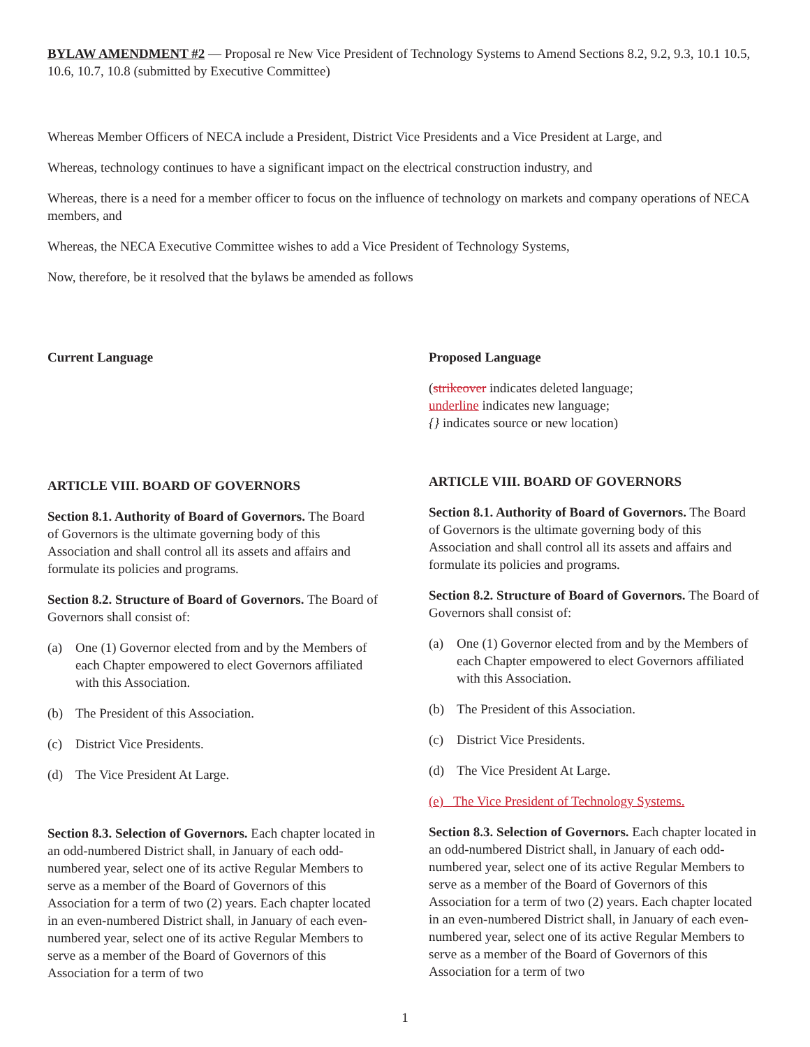BYLAW AMENDMENT #2 — Proposal re New Vice President of Technology Systems to Amend Sections 8.2, 9.2, 9.3, 10.1 10.5, 10.6, 10.7, 10.8 (submitted by Executive Committee)
Whereas Member Officers of NECA include a President, District Vice Presidents and a Vice President at Large, and
Whereas, technology continues to have a significant impact on the electrical construction industry, and
Whereas, there is a need for a member officer to focus on the influence of technology on markets and company operations of NECA members, and
Whereas, the NECA Executive Committee wishes to add a Vice President of Technology Systems,
Now, therefore, be it resolved that the bylaws be amended as follows
Current Language
ARTICLE VIII. BOARD OF GOVERNORS
Section 8.1. Authority of Board of Governors. The Board of Governors is the ultimate governing body of this Association and shall control all its assets and affairs and formulate its policies and programs.
Section 8.2. Structure of Board of Governors. The Board of Governors shall consist of:
(a) One (1) Governor elected from and by the Members of each Chapter empowered to elect Governors affiliated with this Association.
(b) The President of this Association.
(c) District Vice Presidents.
(d) The Vice President At Large.
Section 8.3. Selection of Governors. Each chapter located in an odd-numbered District shall, in January of each odd-numbered year, select one of its active Regular Members to serve as a member of the Board of Governors of this Association for a term of two (2) years. Each chapter located in an even-numbered District shall, in January of each even-numbered year, select one of its active Regular Members to serve as a member of the Board of Governors of this Association for a term of two
Proposed Language
(strikeover indicates deleted language;
underline indicates new language;
{} indicates source or new location)
ARTICLE VIII. BOARD OF GOVERNORS
Section 8.1. Authority of Board of Governors. The Board of Governors is the ultimate governing body of this Association and shall control all its assets and affairs and formulate its policies and programs.
Section 8.2. Structure of Board of Governors. The Board of Governors shall consist of:
(a) One (1) Governor elected from and by the Members of each Chapter empowered to elect Governors affiliated with this Association.
(b) The President of this Association.
(c) District Vice Presidents.
(d) The Vice President At Large.
(e) The Vice President of Technology Systems.
Section 8.3. Selection of Governors. Each chapter located in an odd-numbered District shall, in January of each odd-numbered year, select one of its active Regular Members to serve as a member of the Board of Governors of this Association for a term of two (2) years. Each chapter located in an even-numbered District shall, in January of each even-numbered year, select one of its active Regular Members to serve as a member of the Board of Governors of this Association for a term of two
1